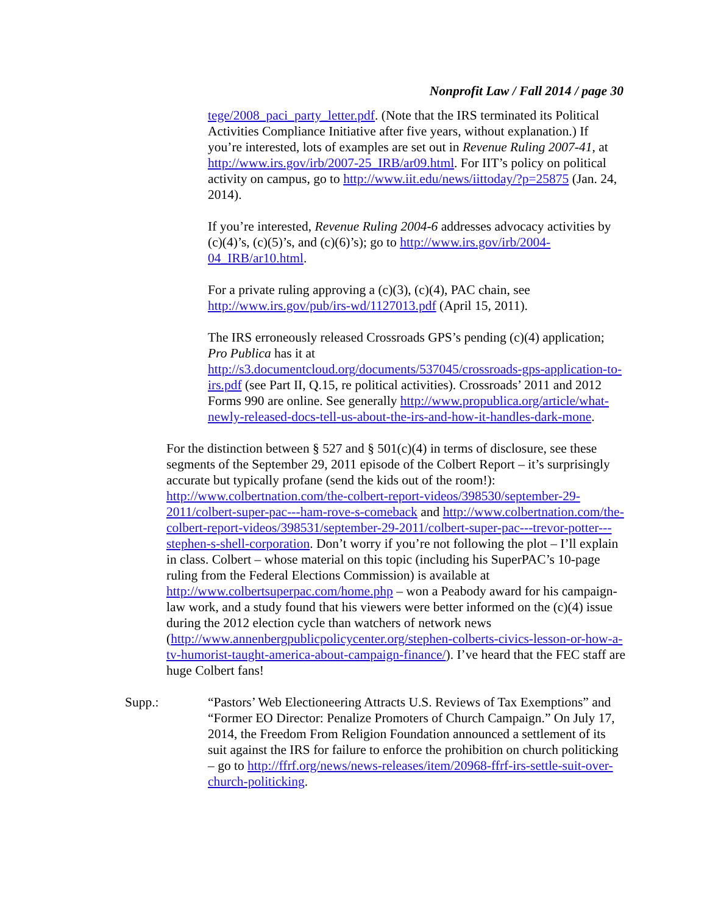Nonprofit Law / Fall 2014 / page 30
tege/2008_paci_party_letter.pdf. (Note that the IRS terminated its Political Activities Compliance Initiative after five years, without explanation.) If you’re interested, lots of examples are set out in Revenue Ruling 2007-41, at http://www.irs.gov/irb/2007-25_IRB/ar09.html. For IIT’s policy on political activity on campus, go to http://www.iit.edu/news/iittoday/?p=25875 (Jan. 24, 2014).
If you’re interested, Revenue Ruling 2004-6 addresses advocacy activities by (c)(4)’s, (c)(5)’s, and (c)(6)’s); go to http://www.irs.gov/irb/2004-04_IRB/ar10.html.
For a private ruling approving a (c)(3), (c)(4), PAC chain, see http://www.irs.gov/pub/irs-wd/1127013.pdf (April 15, 2011).
The IRS erroneously released Crossroads GPS’s pending (c)(4) application; Pro Publica has it at http://s3.documentcloud.org/documents/537045/crossroads-gps-application-to-irs.pdf (see Part II, Q.15, re political activities). Crossroads’ 2011 and 2012 Forms 990 are online. See generally http://www.propublica.org/article/what-newly-released-docs-tell-us-about-the-irs-and-how-it-handles-dark-mone.
For the distinction between § 527 and § 501(c)(4) in terms of disclosure, see these segments of the September 29, 2011 episode of the Colbert Report – it’s surprisingly accurate but typically profane (send the kids out of the room!): http://www.colbertnation.com/the-colbert-report-videos/398530/september-29-2011/colbert-super-pac---ham-rove-s-comeback and http://www.colbertnation.com/the-colbert-report-videos/398531/september-29-2011/colbert-super-pac---trevor-potter---stephen-s-shell-corporation. Don’t worry if you’re not following the plot – I’ll explain in class. Colbert – whose material on this topic (including his SuperPAC’s 10-page ruling from the Federal Elections Commission) is available at http://www.colbertsuperpac.com/home.php – won a Peabody award for his campaign-law work, and a study found that his viewers were better informed on the (c)(4) issue during the 2012 election cycle than watchers of network news (http://www.annenbergpublicpolicycenter.org/stephen-colberts-civics-lesson-or-how-a-tv-humorist-taught-america-about-campaign-finance/). I’ve heard that the FEC staff are huge Colbert fans!
Supp.: “Pastors’ Web Electioneering Attracts U.S. Reviews of Tax Exemptions” and “Former EO Director: Penalize Promoters of Church Campaign.” On July 17, 2014, the Freedom From Religion Foundation announced a settlement of its suit against the IRS for failure to enforce the prohibition on church politicking – go to http://ffrf.org/news/news-releases/item/20968-ffrf-irs-settle-suit-over-church-politicking.